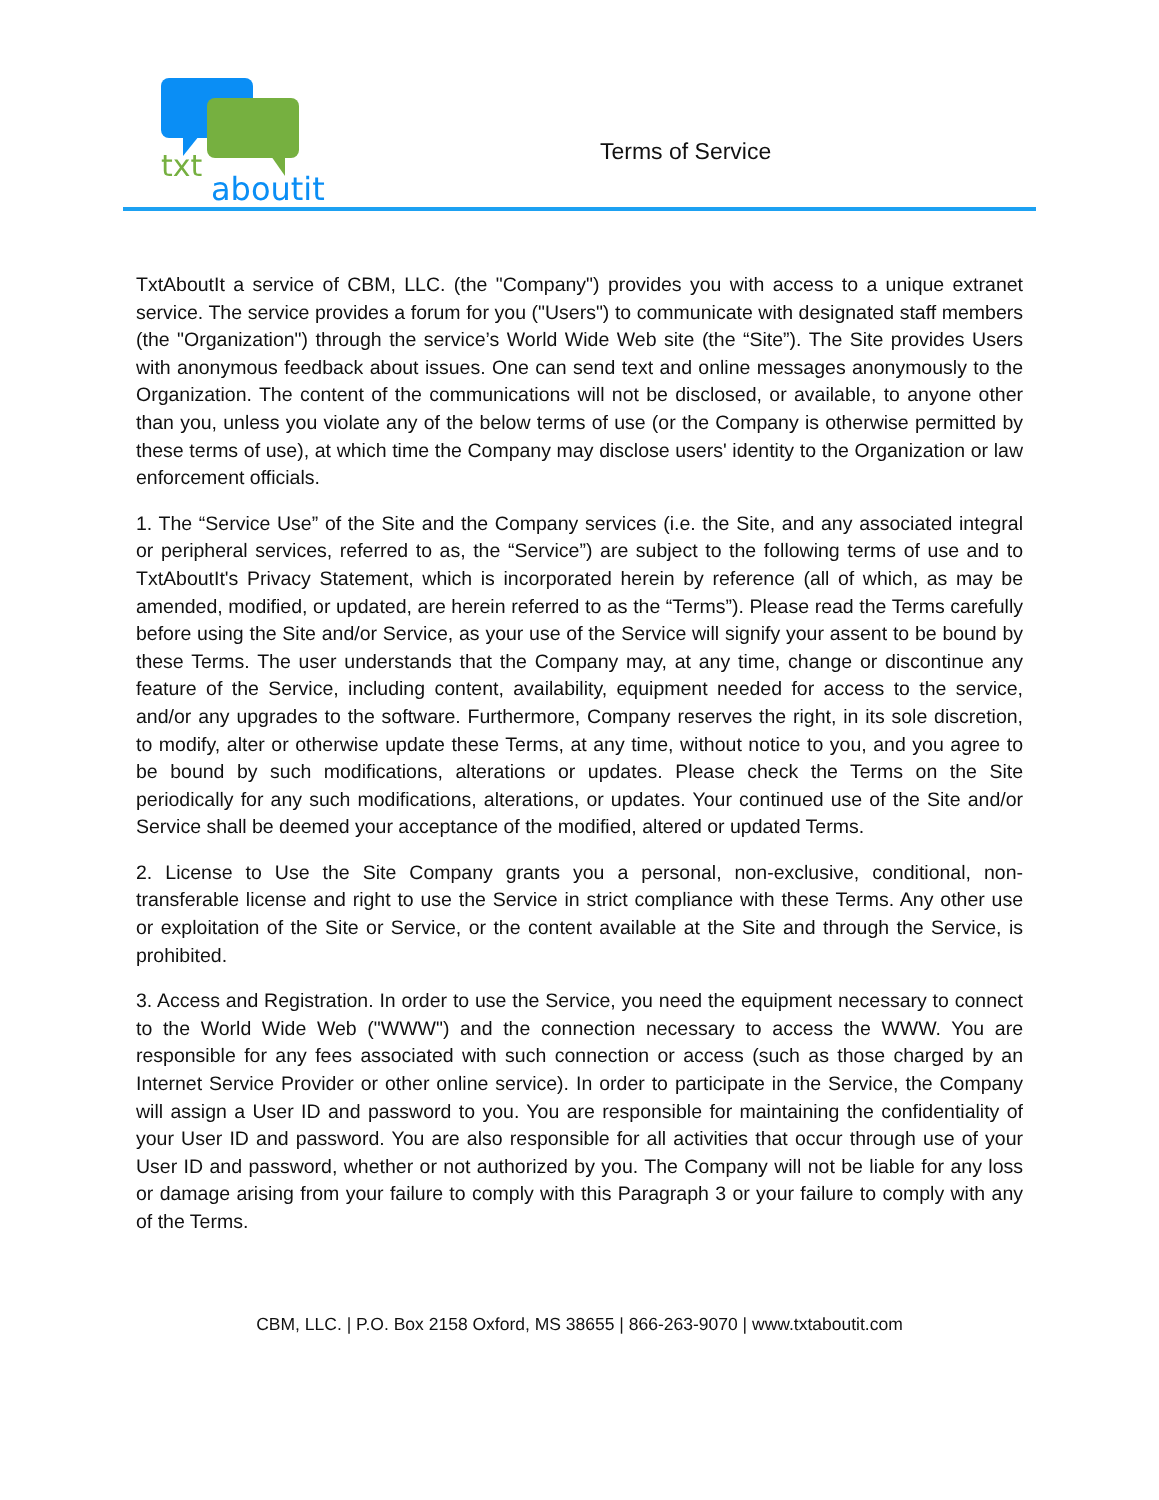txt
aboutit
Terms of Service
TxtAboutIt a service of CBM, LLC. (the "Company") provides you with access to a unique extranet service. The service provides a forum for you ("Users") to communicate with designated staff members (the "Organization") through the service’s World Wide Web site (the “Site”). The Site provides Users with anonymous feedback about issues. One can send text and online messages anonymously to the Organization. The content of the communications will not be disclosed, or available, to anyone other than you, unless you violate any of the below terms of use (or the Company is otherwise permitted by these terms of use), at which time the Company may disclose users' identity to the Organization or law enforcement officials.
1. The “Service Use” of the Site and the Company services (i.e. the Site, and any associated integral or peripheral services, referred to as, the “Service”) are subject to the following terms of use and to TxtAboutIt's Privacy Statement, which is incorporated herein by reference (all of which, as may be amended, modified, or updated, are herein referred to as the “Terms”). Please read the Terms carefully before using the Site and/or Service, as your use of the Service will signify your assent to be bound by these Terms. The user understands that the Company may, at any time, change or discontinue any feature of the Service, including content, availability, equipment needed for access to the service, and/or any upgrades to the software. Furthermore, Company reserves the right, in its sole discretion, to modify, alter or otherwise update these Terms, at any time, without notice to you, and you agree to be bound by such modifications, alterations or updates. Please check the Terms on the Site periodically for any such modifications, alterations, or updates. Your continued use of the Site and/or Service shall be deemed your acceptance of the modified, altered or updated Terms.
2. License to Use the Site Company grants you a personal, non-exclusive, conditional, non-transferable license and right to use the Service in strict compliance with these Terms. Any other use or exploitation of the Site or Service, or the content available at the Site and through the Service, is prohibited.
3. Access and Registration. In order to use the Service, you need the equipment necessary to connect to the World Wide Web ("WWW") and the connection necessary to access the WWW. You are responsible for any fees associated with such connection or access (such as those charged by an Internet Service Provider or other online service). In order to participate in the Service, the Company will assign a User ID and password to you. You are responsible for maintaining the confidentiality of your User ID and password. You are also responsible for all activities that occur through use of your User ID and password, whether or not authorized by you. The Company will not be liable for any loss or damage arising from your failure to comply with this Paragraph 3 or your failure to comply with any of the Terms.
CBM, LLC. | P.O. Box 2158 Oxford, MS 38655 | 866-263-9070 | www.txtaboutit.com